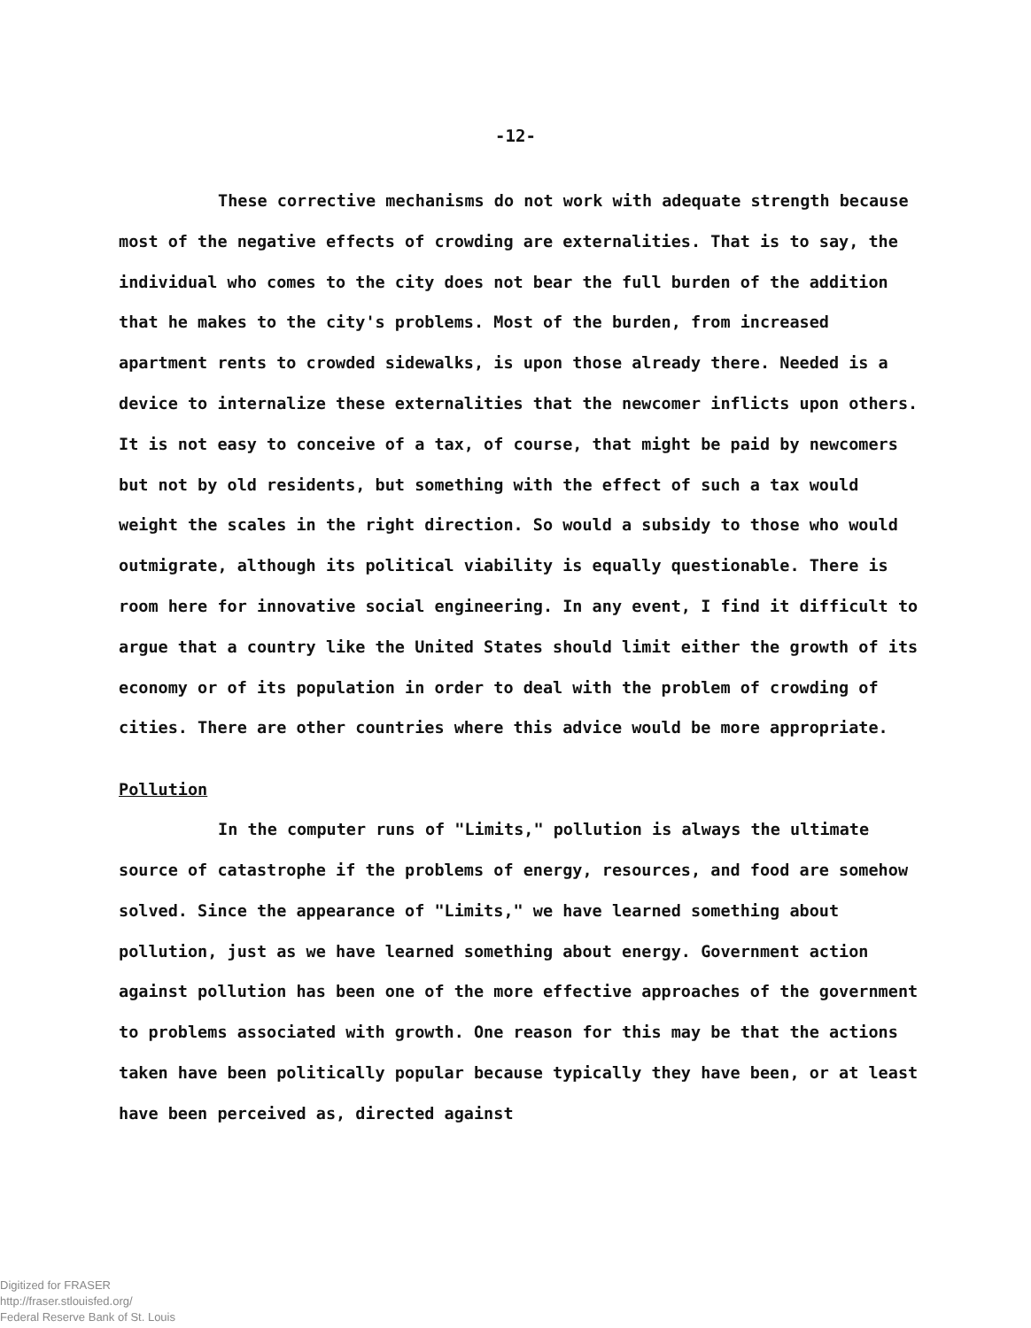-12-
These corrective mechanisms do not work with adequate strength because most of the negative effects of crowding are externalities. That is to say, the individual who comes to the city does not bear the full burden of the addition that he makes to the city's problems. Most of the burden, from increased apartment rents to crowded sidewalks, is upon those already there. Needed is a device to internalize these externalities that the newcomer inflicts upon others. It is not easy to conceive of a tax, of course, that might be paid by newcomers but not by old residents, but something with the effect of such a tax would weight the scales in the right direction. So would a subsidy to those who would outmigrate, although its political viability is equally questionable. There is room here for innovative social engineering. In any event, I find it difficult to argue that a country like the United States should limit either the growth of its economy or of its population in order to deal with the problem of crowding of cities. There are other countries where this advice would be more appropriate.
Pollution
In the computer runs of "Limits," pollution is always the ultimate source of catastrophe if the problems of energy, resources, and food are somehow solved. Since the appearance of "Limits," we have learned something about pollution, just as we have learned something about energy. Government action against pollution has been one of the more effective approaches of the government to problems associated with growth. One reason for this may be that the actions taken have been politically popular because typically they have been, or at least have been perceived as, directed against
Digitized for FRASER
http://fraser.stlouisfed.org/
Federal Reserve Bank of St. Louis